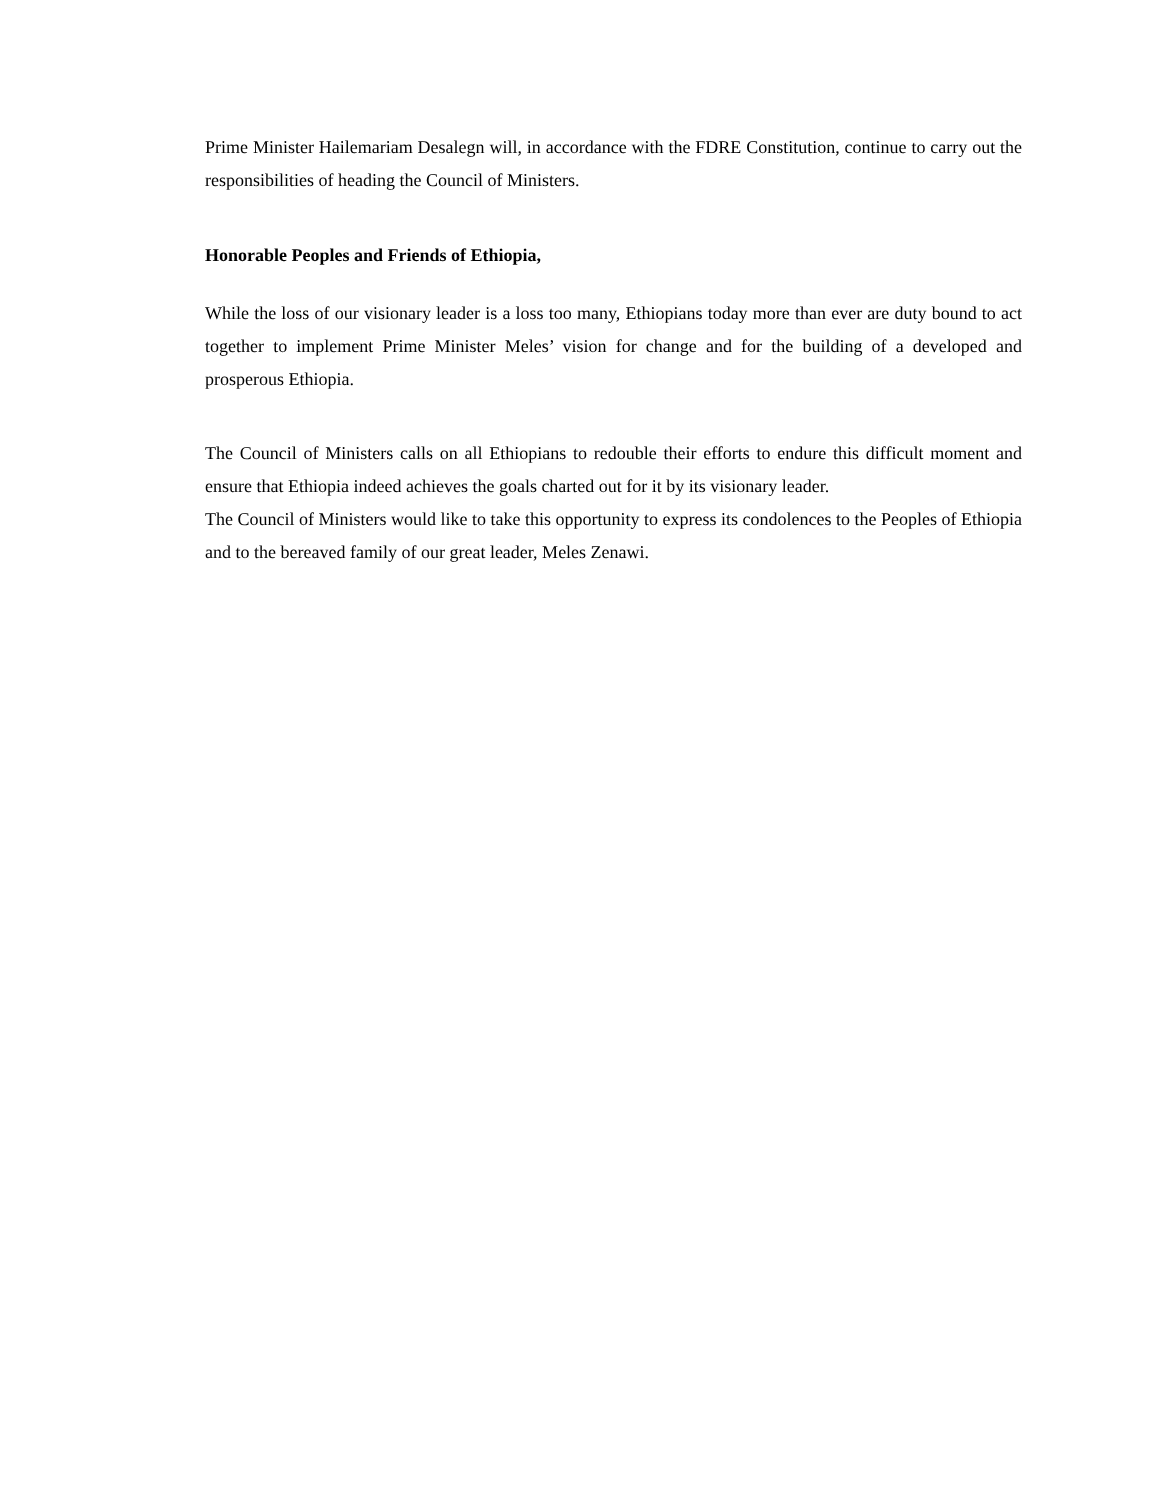Prime Minister Hailemariam Desalegn will, in accordance with the FDRE Constitution, continue to carry out the responsibilities of heading the Council of Ministers.
Honorable Peoples and Friends of Ethiopia,
While the loss of our visionary leader is a loss too many, Ethiopians today more than ever are duty bound to act together to implement Prime Minister Meles’ vision for change and for the building of a developed and prosperous Ethiopia.
The Council of Ministers calls on all Ethiopians to redouble their efforts to endure this difficult moment and ensure that Ethiopia indeed achieves the goals charted out for it by its visionary leader.
The Council of Ministers would like to take this opportunity to express its condolences to the Peoples of Ethiopia and to the bereaved family of our great leader, Meles Zenawi.